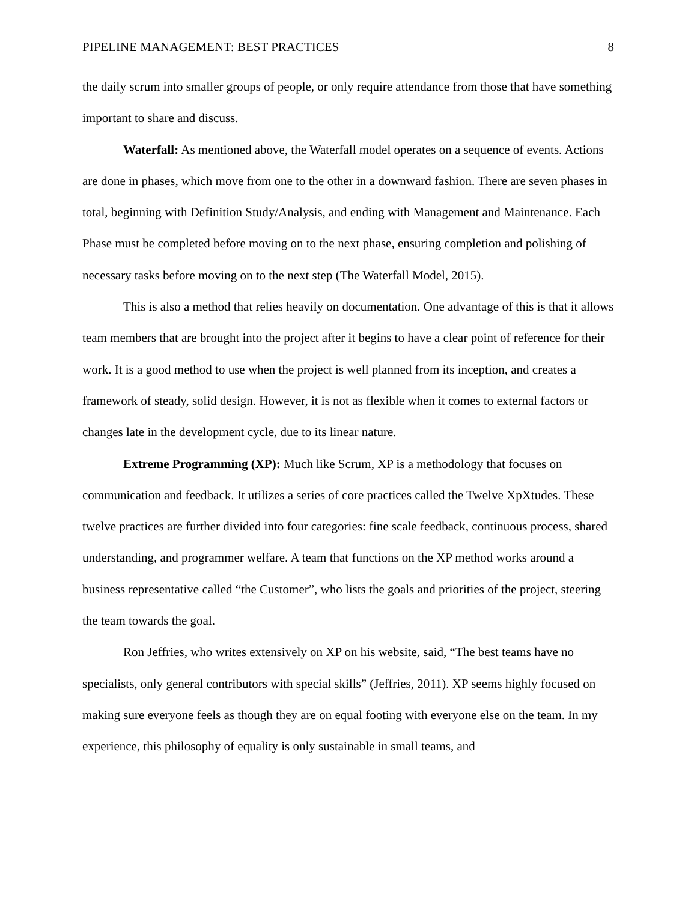PIPELINE MANAGEMENT: BEST PRACTICES 8
the daily scrum into smaller groups of people, or only require attendance from those that have something important to share and discuss.
Waterfall: As mentioned above, the Waterfall model operates on a sequence of events. Actions are done in phases, which move from one to the other in a downward fashion. There are seven phases in total, beginning with Definition Study/Analysis, and ending with Management and Maintenance. Each Phase must be completed before moving on to the next phase, ensuring completion and polishing of necessary tasks before moving on to the next step (The Waterfall Model, 2015).
This is also a method that relies heavily on documentation. One advantage of this is that it allows team members that are brought into the project after it begins to have a clear point of reference for their work. It is a good method to use when the project is well planned from its inception, and creates a framework of steady, solid design. However, it is not as flexible when it comes to external factors or changes late in the development cycle, due to its linear nature.
Extreme Programming (XP): Much like Scrum, XP is a methodology that focuses on communication and feedback. It utilizes a series of core practices called the Twelve XpXtudes. These twelve practices are further divided into four categories: fine scale feedback, continuous process, shared understanding, and programmer welfare. A team that functions on the XP method works around a business representative called “the Customer”, who lists the goals and priorities of the project, steering the team towards the goal.
Ron Jeffries, who writes extensively on XP on his website, said, “The best teams have no specialists, only general contributors with special skills” (Jeffries, 2011). XP seems highly focused on making sure everyone feels as though they are on equal footing with everyone else on the team. In my experience, this philosophy of equality is only sustainable in small teams, and